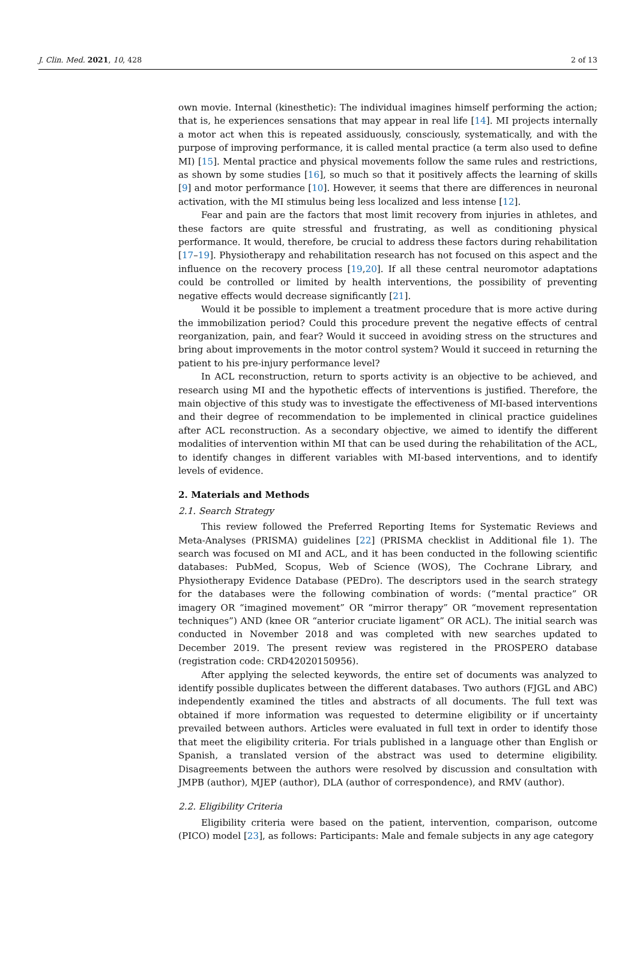J. Clin. Med. 2021, 10, 428 2 of 13
own movie. Internal (kinesthetic): The individual imagines himself performing the action; that is, he experiences sensations that may appear in real life [14]. MI projects internally a motor act when this is repeated assiduously, consciously, systematically, and with the purpose of improving performance, it is called mental practice (a term also used to define MI) [15]. Mental practice and physical movements follow the same rules and restrictions, as shown by some studies [16], so much so that it positively affects the learning of skills [9] and motor performance [10]. However, it seems that there are differences in neuronal activation, with the MI stimulus being less localized and less intense [12].
Fear and pain are the factors that most limit recovery from injuries in athletes, and these factors are quite stressful and frustrating, as well as conditioning physical performance. It would, therefore, be crucial to address these factors during rehabilitation [17–19]. Physiotherapy and rehabilitation research has not focused on this aspect and the influence on the recovery process [19,20]. If all these central neuromotor adaptations could be controlled or limited by health interventions, the possibility of preventing negative effects would decrease significantly [21].
Would it be possible to implement a treatment procedure that is more active during the immobilization period? Could this procedure prevent the negative effects of central reorganization, pain, and fear? Would it succeed in avoiding stress on the structures and bring about improvements in the motor control system? Would it succeed in returning the patient to his pre-injury performance level?
In ACL reconstruction, return to sports activity is an objective to be achieved, and research using MI and the hypothetic effects of interventions is justified. Therefore, the main objective of this study was to investigate the effectiveness of MI-based interventions and their degree of recommendation to be implemented in clinical practice guidelines after ACL reconstruction. As a secondary objective, we aimed to identify the different modalities of intervention within MI that can be used during the rehabilitation of the ACL, to identify changes in different variables with MI-based interventions, and to identify levels of evidence.
2. Materials and Methods
2.1. Search Strategy
This review followed the Preferred Reporting Items for Systematic Reviews and Meta-Analyses (PRISMA) guidelines [22] (PRISMA checklist in Additional file 1). The search was focused on MI and ACL, and it has been conducted in the following scientific databases: PubMed, Scopus, Web of Science (WOS), The Cochrane Library, and Physiotherapy Evidence Database (PEDro). The descriptors used in the search strategy for the databases were the following combination of words: (“mental practice” OR imagery OR “imagined movement” OR “mirror therapy” OR “movement representation techniques”) AND (knee OR “anterior cruciate ligament” OR ACL). The initial search was conducted in November 2018 and was completed with new searches updated to December 2019. The present review was registered in the PROSPERO database (registration code: CRD42020150956).
After applying the selected keywords, the entire set of documents was analyzed to identify possible duplicates between the different databases. Two authors (FJGL and ABC) independently examined the titles and abstracts of all documents. The full text was obtained if more information was requested to determine eligibility or if uncertainty prevailed between authors. Articles were evaluated in full text in order to identify those that meet the eligibility criteria. For trials published in a language other than English or Spanish, a translated version of the abstract was used to determine eligibility. Disagreements between the authors were resolved by discussion and consultation with JMPB (author), MJEP (author), DLA (author of correspondence), and RMV (author).
2.2. Eligibility Criteria
Eligibility criteria were based on the patient, intervention, comparison, outcome (PICO) model [23], as follows: Participants: Male and female subjects in any age category